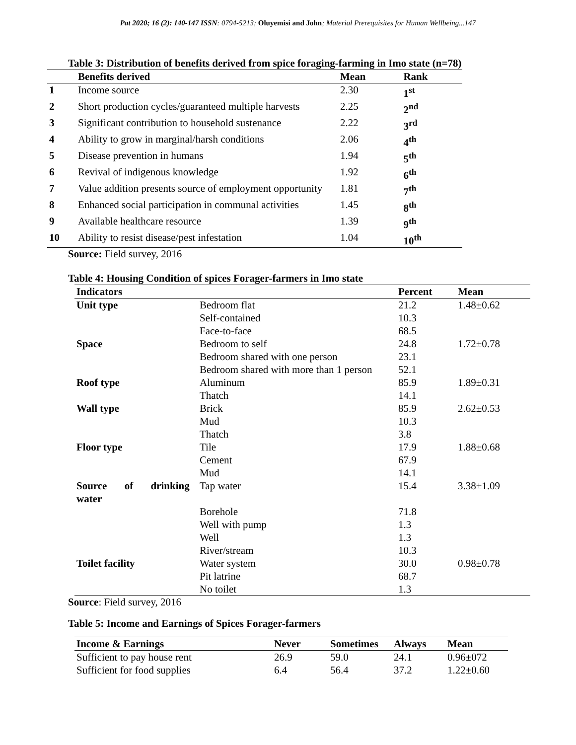Pat 2020; 16 (2): 140-147 ISSN: 0794-5213; Oluyemisi and John; Material Prerequisites for Human Wellbeing...147
Table 3: Distribution of benefits derived from spice foraging-farming in Imo state (n=78)
| | Benefits derived | Mean | Rank |
| --- | --- | --- | --- |
| 1 | Income source | 2.30 | 1<sup>st</sup> |
| 2 | Short production cycles/guaranteed multiple harvests | 2.25 | 2<sup>nd</sup> |
| 3 | Significant contribution to household sustenance | 2.22 | 3<sup>rd</sup> |
| 4 | Ability to grow in marginal/harsh conditions | 2.06 | 4<sup>th</sup> |
| 5 | Disease prevention in humans | 1.94 | 5<sup>th</sup> |
| 6 | Revival of indigenous knowledge | 1.92 | 6<sup>th</sup> |
| 7 | Value addition presents source of employment opportunity | 1.81 | 7<sup>th</sup> |
| 8 | Enhanced social participation in communal activities | 1.45 | 8<sup>th</sup> |
| 9 | Available healthcare resource | 1.39 | 9<sup>th</sup> |
| 10 | Ability to resist disease/pest infestation | 1.04 | 10<sup>th</sup> |
Source: Field survey, 2016
Table 4: Housing Condition of spices Forager-farmers in Imo state
| Indicators | | Percent | Mean |
| --- | --- | --- | --- |
| Unit type | Bedroom flat | 21.2 | 1.48±0.62 |
| | Self-contained | 10.3 | |
| | Face-to-face | 68.5 | |
| Space | Bedroom to self | 24.8 | 1.72±0.78 |
| | Bedroom shared with one person | 23.1 | |
| | Bedroom shared with more than 1 person | 52.1 | |
| Roof type | Aluminum | 85.9 | 1.89±0.31 |
| | Thatch | 14.1 | |
| Wall type | Brick | 85.9 | 2.62±0.53 |
| | Mud | 10.3 | |
| | Thatch | 3.8 | |
| Floor type | Tile | 17.9 | 1.88±0.68 |
| | Cement | 67.9 | |
| | Mud | 14.1 | |
| Source of drinking water | Tap water | 15.4 | 3.38±1.09 |
| | Borehole | 71.8 | |
| | Well with pump | 1.3 | |
| | Well | 1.3 | |
| | River/stream | 10.3 | |
| Toilet facility | Water system | 30.0 | 0.98±0.78 |
| | Pit latrine | 68.7 | |
| | No toilet | 1.3 | |
Source: Field survey, 2016
Table 5: Income and Earnings of Spices Forager-farmers
| Income & Earnings | Never | Sometimes | Always | Mean |
| --- | --- | --- | --- | --- |
| Sufficient to pay house rent | 26.9 | 59.0 | 24.1 | 0.96±072 |
| Sufficient for food supplies | 6.4 | 56.4 | 37.2 | 1.22±0.60 |